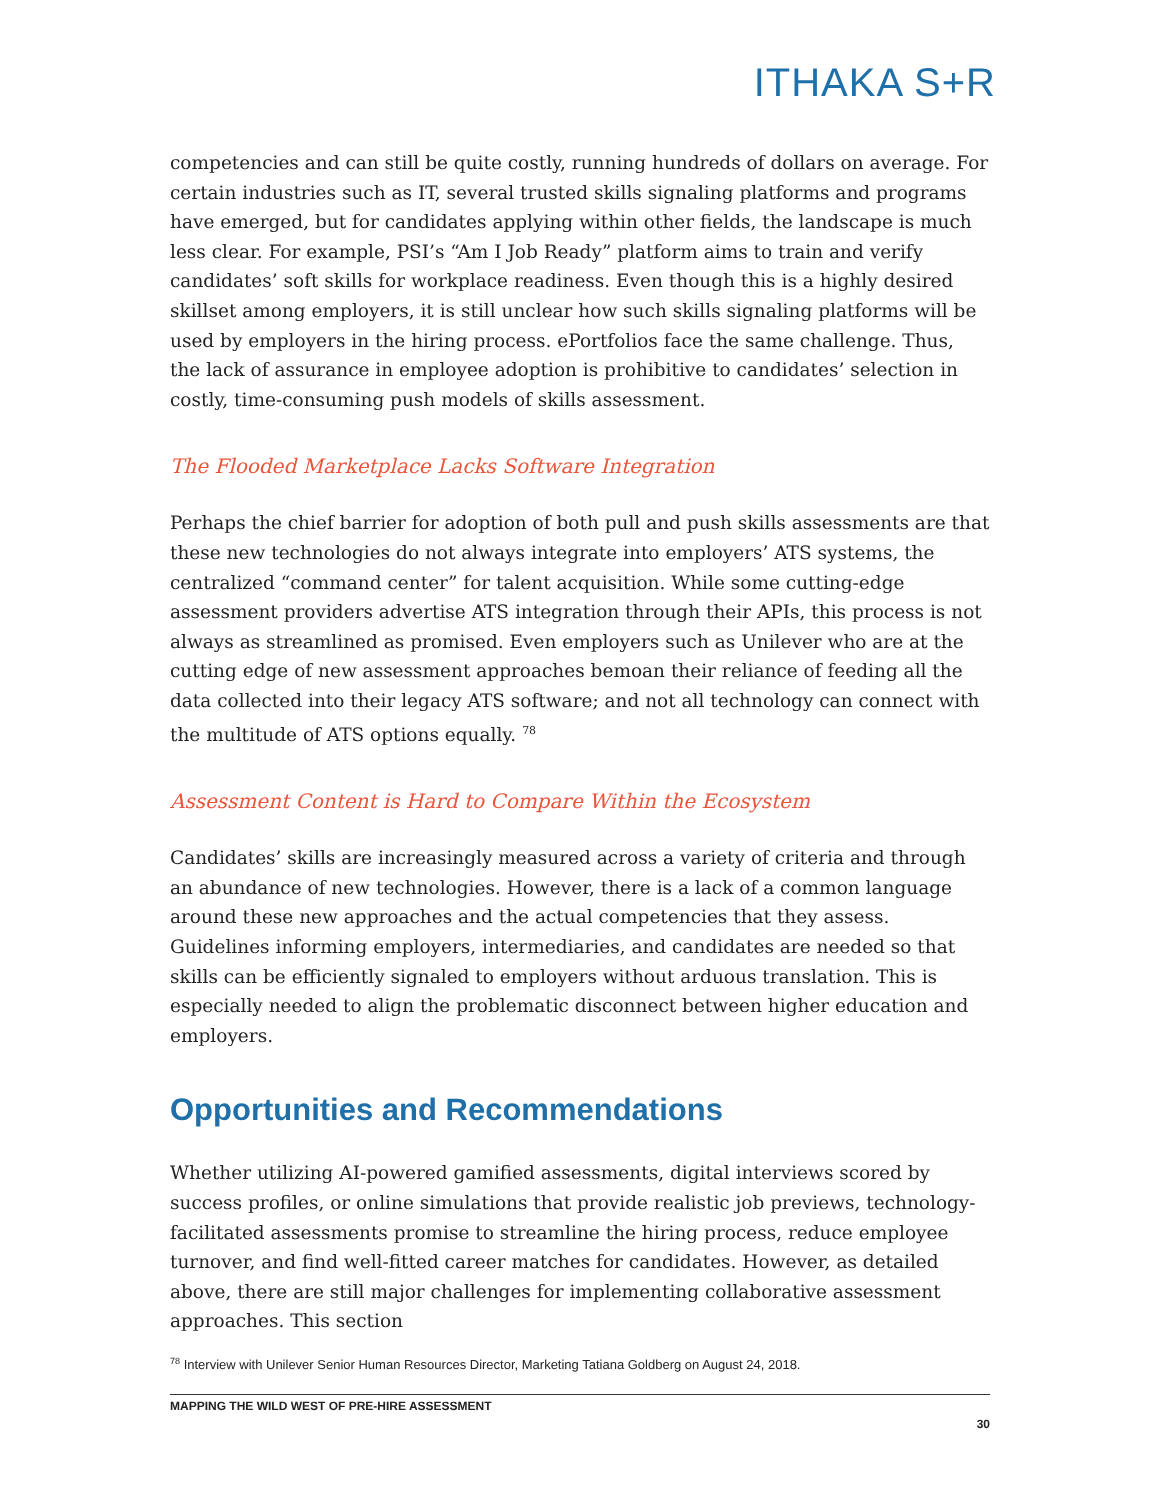ITHAKA S+R
competencies and can still be quite costly, running hundreds of dollars on average. For certain industries such as IT, several trusted skills signaling platforms and programs have emerged, but for candidates applying within other fields, the landscape is much less clear. For example, PSI’s “Am I Job Ready” platform aims to train and verify candidates’ soft skills for workplace readiness. Even though this is a highly desired skillset among employers, it is still unclear how such skills signaling platforms will be used by employers in the hiring process. ePortfolios face the same challenge. Thus, the lack of assurance in employee adoption is prohibitive to candidates’ selection in costly, time-consuming push models of skills assessment.
The Flooded Marketplace Lacks Software Integration
Perhaps the chief barrier for adoption of both pull and push skills assessments are that these new technologies do not always integrate into employers’ ATS systems, the centralized “command center” for talent acquisition. While some cutting-edge assessment providers advertise ATS integration through their APIs, this process is not always as streamlined as promised. Even employers such as Unilever who are at the cutting edge of new assessment approaches bemoan their reliance of feeding all the data collected into their legacy ATS software; and not all technology can connect with the multitude of ATS options equally. <sup>78</sup>
Assessment Content is Hard to Compare Within the Ecosystem
Candidates’ skills are increasingly measured across a variety of criteria and through an abundance of new technologies. However, there is a lack of a common language around these new approaches and the actual competencies that they assess. Guidelines informing employers, intermediaries, and candidates are needed so that skills can be efficiently signaled to employers without arduous translation. This is especially needed to align the problematic disconnect between higher education and employers.
Opportunities and Recommendations
Whether utilizing AI-powered gamified assessments, digital interviews scored by success profiles, or online simulations that provide realistic job previews, technology-facilitated assessments promise to streamline the hiring process, reduce employee turnover, and find well-fitted career matches for candidates. However, as detailed above, there are still major challenges for implementing collaborative assessment approaches. This section
<sup>78</sup> Interview with Unilever Senior Human Resources Director, Marketing Tatiana Goldberg on August 24, 2018.
MAPPING THE WILD WEST OF PRE-HIRE ASSESSMENT
30